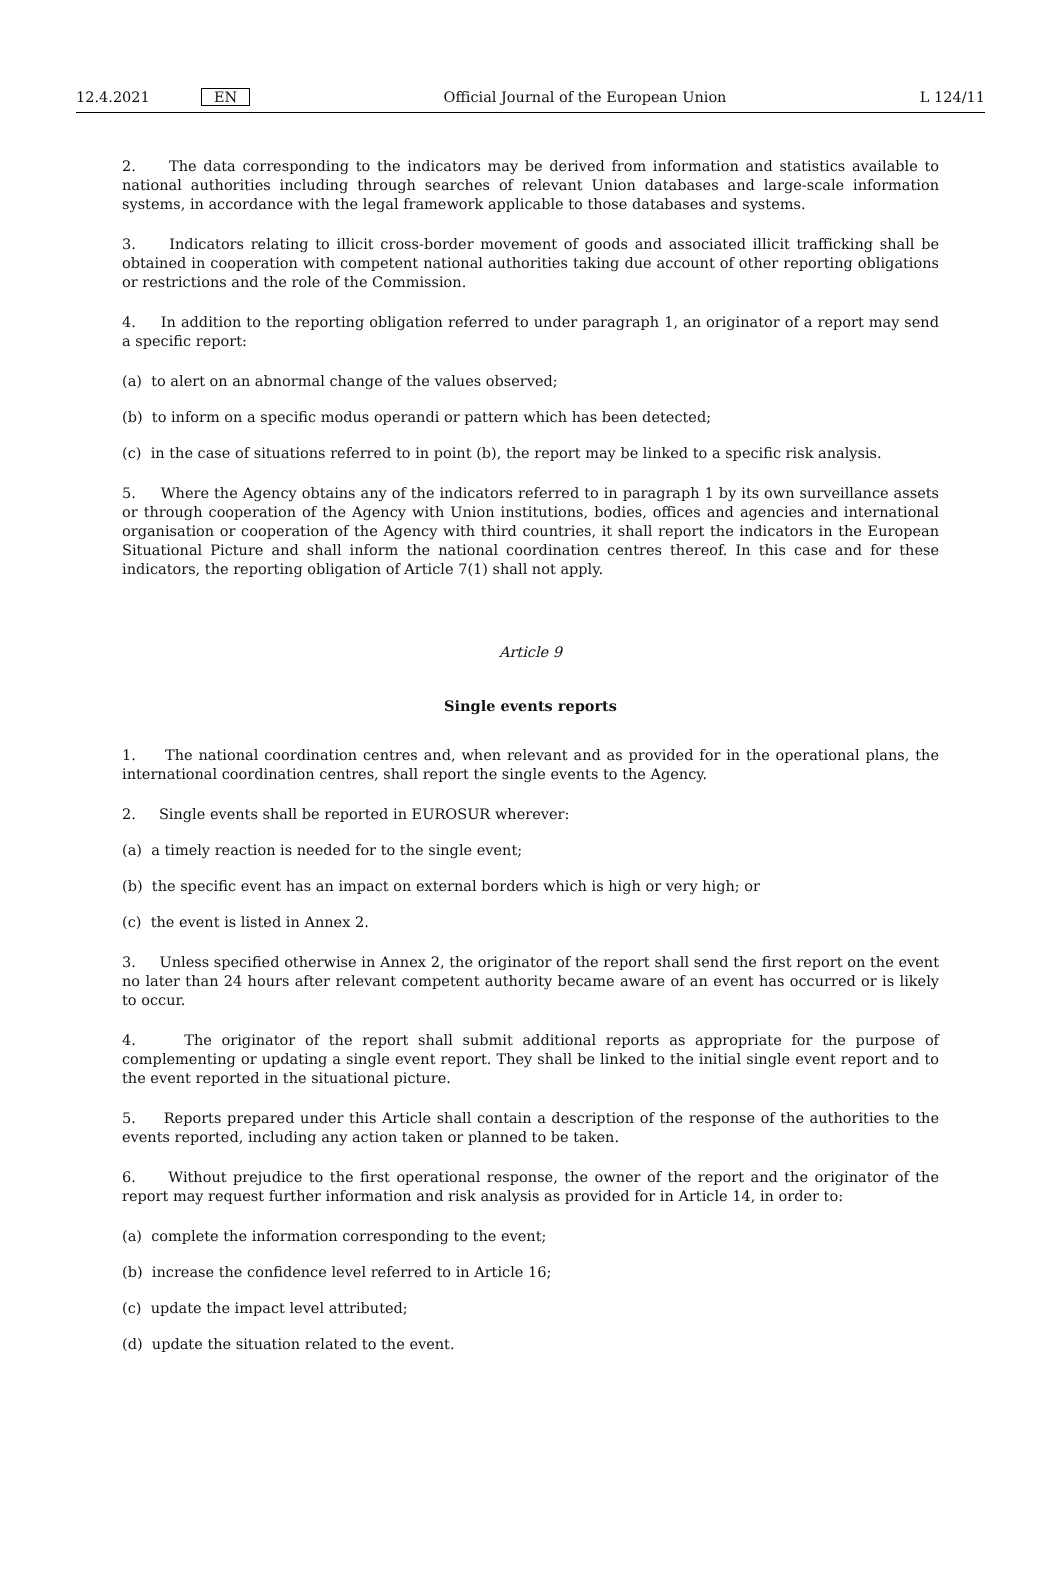12.4.2021 EN Official Journal of the European Union L 124/11
2. The data corresponding to the indicators may be derived from information and statistics available to national authorities including through searches of relevant Union databases and large-scale information systems, in accordance with the legal framework applicable to those databases and systems.
3. Indicators relating to illicit cross-border movement of goods and associated illicit trafficking shall be obtained in cooperation with competent national authorities taking due account of other reporting obligations or restrictions and the role of the Commission.
4. In addition to the reporting obligation referred to under paragraph 1, an originator of a report may send a specific report:
(a) to alert on an abnormal change of the values observed;
(b) to inform on a specific modus operandi or pattern which has been detected;
(c) in the case of situations referred to in point (b), the report may be linked to a specific risk analysis.
5. Where the Agency obtains any of the indicators referred to in paragraph 1 by its own surveillance assets or through cooperation of the Agency with Union institutions, bodies, offices and agencies and international organisation or cooperation of the Agency with third countries, it shall report the indicators in the European Situational Picture and shall inform the national coordination centres thereof. In this case and for these indicators, the reporting obligation of Article 7(1) shall not apply.
Article 9
Single events reports
1. The national coordination centres and, when relevant and as provided for in the operational plans, the international coordination centres, shall report the single events to the Agency.
2. Single events shall be reported in EUROSUR wherever:
(a) a timely reaction is needed for to the single event;
(b) the specific event has an impact on external borders which is high or very high; or
(c) the event is listed in Annex 2.
3. Unless specified otherwise in Annex 2, the originator of the report shall send the first report on the event no later than 24 hours after relevant competent authority became aware of an event has occurred or is likely to occur.
4. The originator of the report shall submit additional reports as appropriate for the purpose of complementing or updating a single event report. They shall be linked to the initial single event report and to the event reported in the situational picture.
5. Reports prepared under this Article shall contain a description of the response of the authorities to the events reported, including any action taken or planned to be taken.
6. Without prejudice to the first operational response, the owner of the report and the originator of the report may request further information and risk analysis as provided for in Article 14, in order to:
(a) complete the information corresponding to the event;
(b) increase the confidence level referred to in Article 16;
(c) update the impact level attributed;
(d) update the situation related to the event.